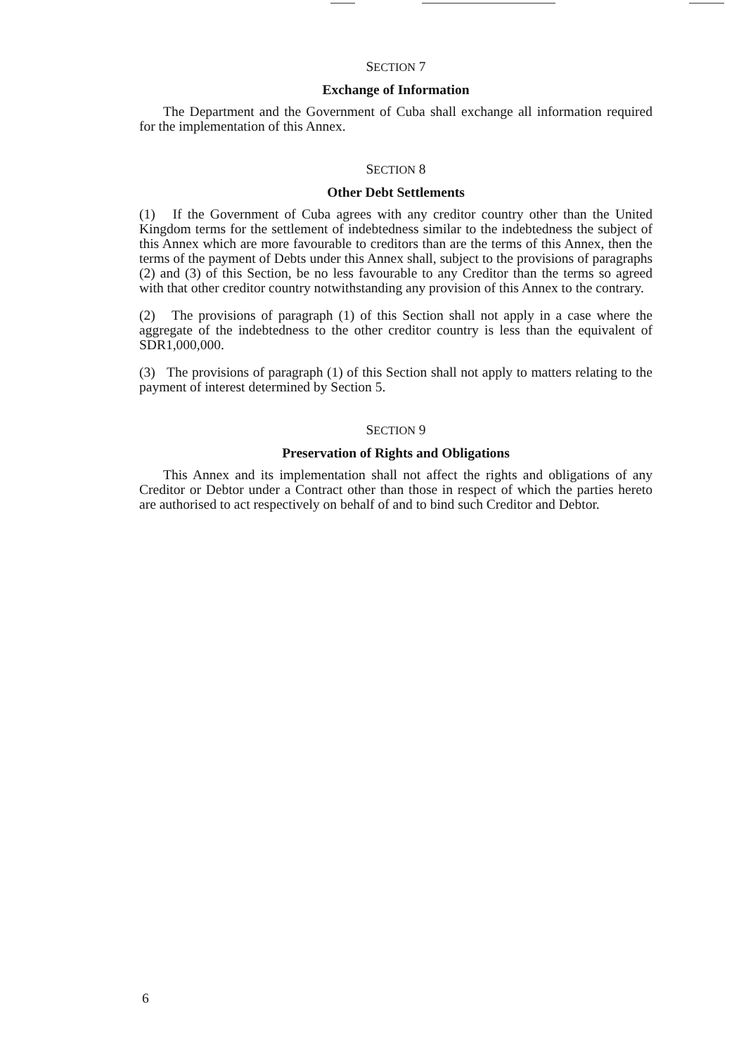SECTION 7
Exchange of Information
The Department and the Government of Cuba shall exchange all information required for the implementation of this Annex.
SECTION 8
Other Debt Settlements
(1) If the Government of Cuba agrees with any creditor country other than the United Kingdom terms for the settlement of indebtedness similar to the indebtedness the subject of this Annex which are more favourable to creditors than are the terms of this Annex, then the terms of the payment of Debts under this Annex shall, subject to the provisions of paragraphs (2) and (3) of this Section, be no less favourable to any Creditor than the terms so agreed with that other creditor country notwithstanding any provision of this Annex to the contrary.
(2) The provisions of paragraph (1) of this Section shall not apply in a case where the aggregate of the indebtedness to the other creditor country is less than the equivalent of SDR1,000,000.
(3) The provisions of paragraph (1) of this Section shall not apply to matters relating to the payment of interest determined by Section 5.
SECTION 9
Preservation of Rights and Obligations
This Annex and its implementation shall not affect the rights and obligations of any Creditor or Debtor under a Contract other than those in respect of which the parties hereto are authorised to act respectively on behalf of and to bind such Creditor and Debtor.
6